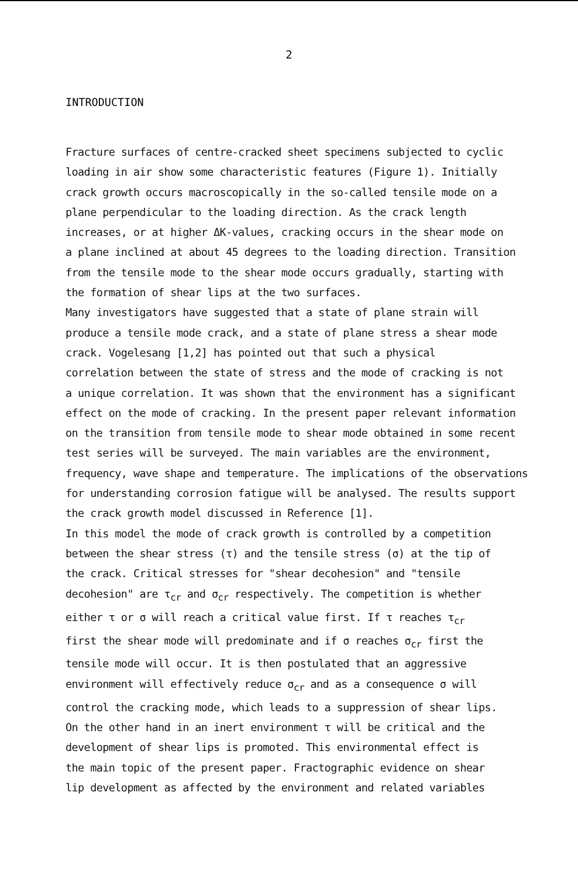2
INTRODUCTION
Fracture surfaces of centre-cracked sheet specimens subjected to cyclic loading in air show some characteristic features (Figure 1). Initially crack growth occurs macroscopically in the so-called tensile mode on a plane perpendicular to the loading direction. As the crack length increases, or at higher ΔK-values, cracking occurs in the shear mode on a plane inclined at about 45 degrees to the loading direction. Transition from the tensile mode to the shear mode occurs gradually, starting with the formation of shear lips at the two surfaces. Many investigators have suggested that a state of plane strain will produce a tensile mode crack, and a state of plane stress a shear mode crack. Vogelesang [1,2] has pointed out that such a physical correlation between the state of stress and the mode of cracking is not a unique correlation. It was shown that the environment has a significant effect on the mode of cracking. In the present paper relevant information on the transition from tensile mode to shear mode obtained in some recent test series will be surveyed. The main variables are the environment, frequency, wave shape and temperature. The implications of the observations for understanding corrosion fatigue will be analysed. The results support the crack growth model discussed in Reference [1]. In this model the mode of crack growth is controlled by a competition between the shear stress (τ) and the tensile stress (σ) at the tip of the crack. Critical stresses for "shear decohesion" and "tensile decohesion" are τ<sub>cr</sub> and σ<sub>cr</sub> respectively. The competition is whether either τ or σ will reach a critical value first. If τ reaches τ<sub>cr</sub> first the shear mode will predominate and if σ reaches σ<sub>cr</sub> first the tensile mode will occur. It is then postulated that an aggressive environment will effectively reduce σ<sub>cr</sub> and as a consequence σ will control the cracking mode, which leads to a suppression of shear lips. On the other hand in an inert environment τ will be critical and the development of shear lips is promoted. This environmental effect is the main topic of the present paper. Fractographic evidence on shear lip development as affected by the environment and related variables